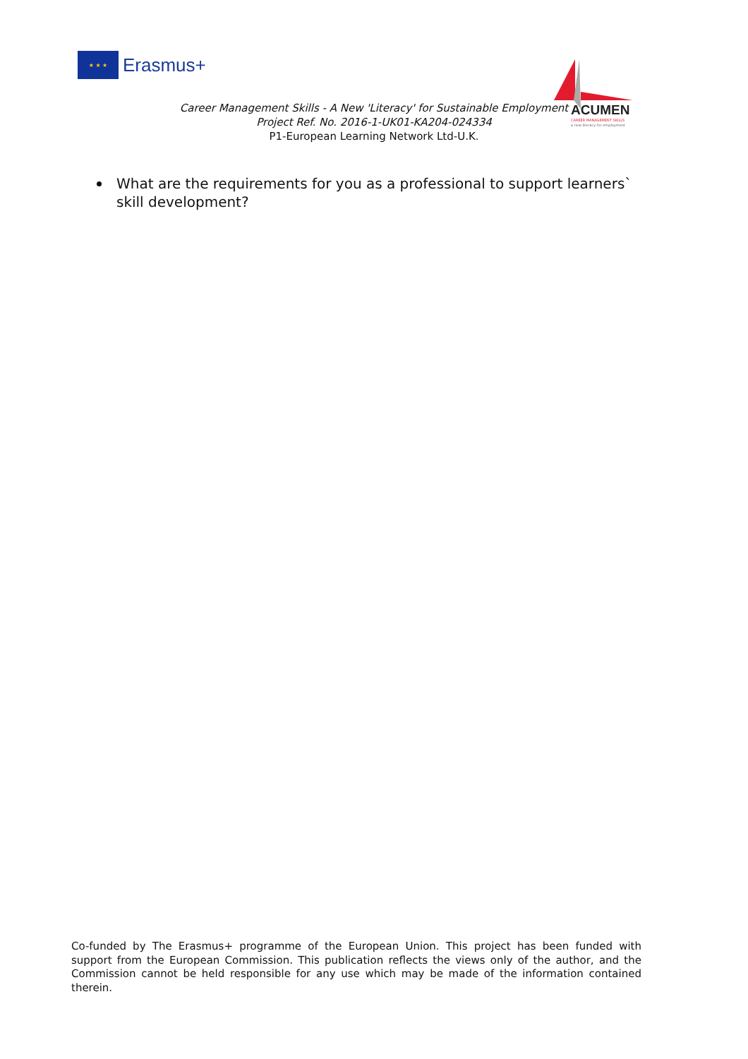★ ★ ★
Erasmus+
ACUMEN
CAREER MANAGEMENT SKILLS
a new literacy for employment
Career Management Skills - A New 'Literacy' for Sustainable Employment
Project Ref. No. 2016-1-UK01-KA204-024334
P1-European Learning Network Ltd-U.K.
What are the requirements for you as a professional to support learners` skill development?
Co-funded by The Erasmus+ programme of the European Union. This project has been funded with support from the European Commission. This publication reflects the views only of the author, and the Commission cannot be held responsible for any use which may be made of the information contained therein.